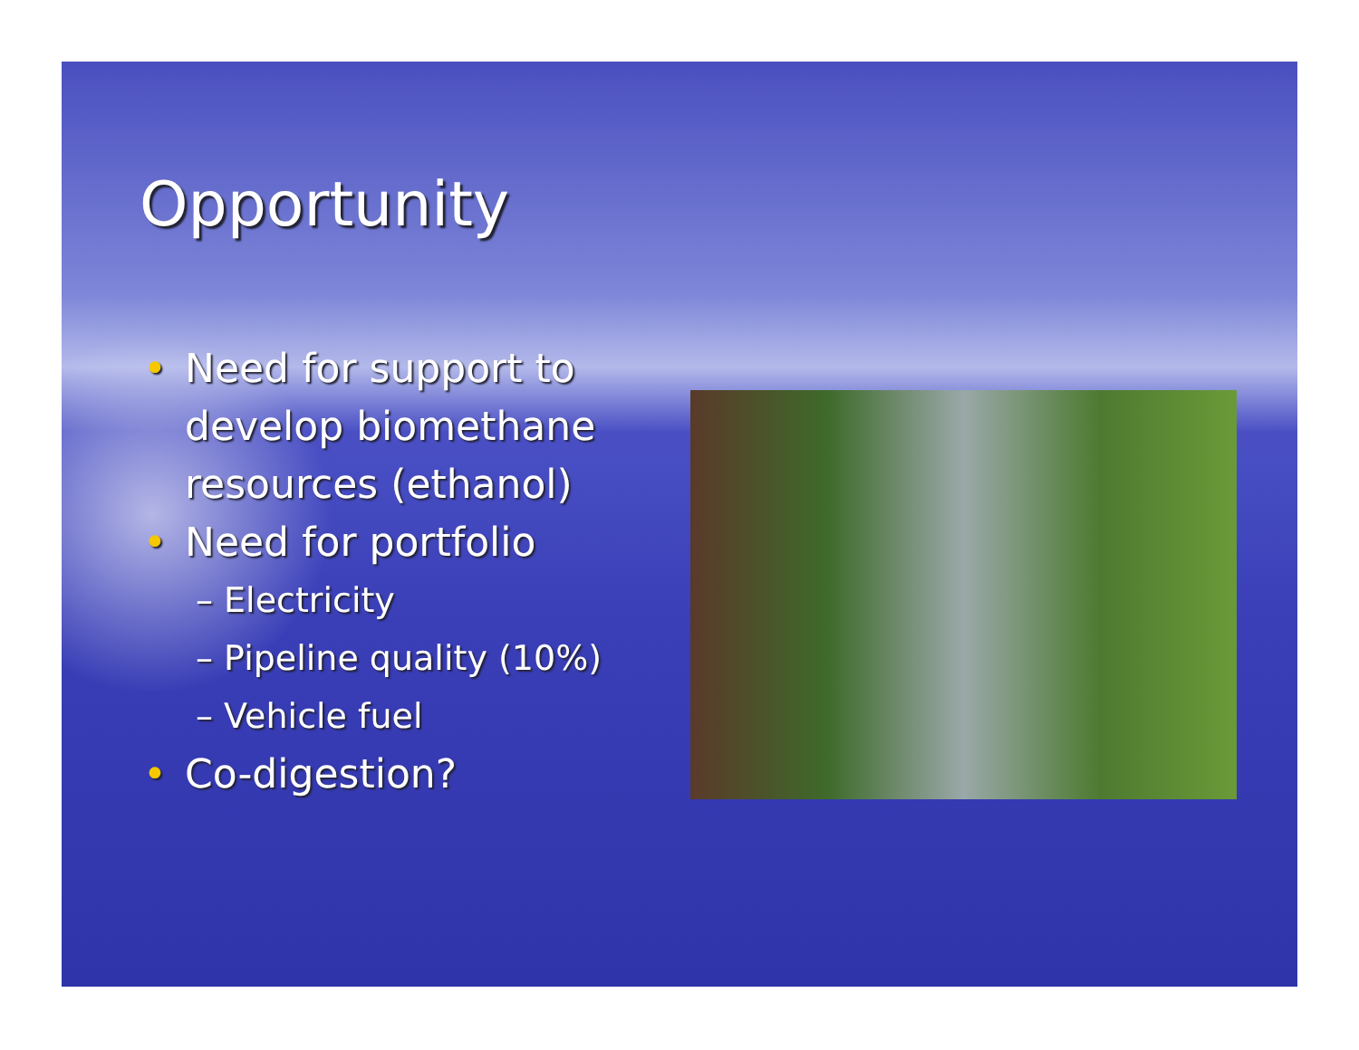Opportunity
• Need for support to develop biomethane resources (ethanol)
• Need for portfolio
– Electricity
– Pipeline quality (10%)
– Vehicle fuel
• Co-digestion?